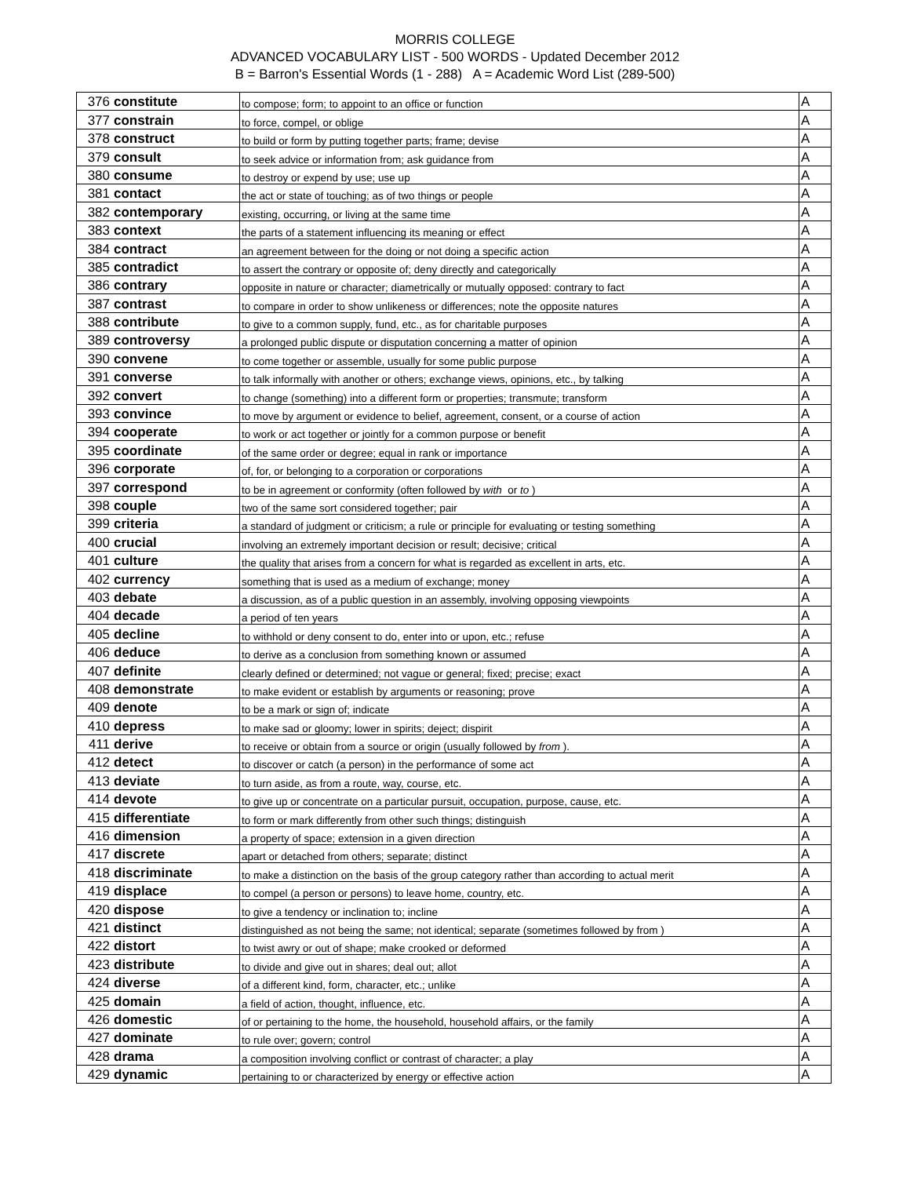MORRIS COLLEGE
ADVANCED VOCABULARY LIST - 500 WORDS - Updated December 2012
B = Barron's Essential Words (1 - 288) A = Academic Word List (289-500)
| 376 | constitute | to compose; form; to appoint to an office or function | A |
| 377 | constrain | to force, compel, or oblige | A |
| 378 | construct | to build or form by putting together parts; frame; devise | A |
| 379 | consult | to seek advice or information from; ask guidance from | A |
| 380 | consume | to destroy or expend by use; use up | A |
| 381 | contact | the act or state of touching; as of two things or people | A |
| 382 | contemporary | existing, occurring, or living at the same time | A |
| 383 | context | the parts of a statement influencing its meaning or effect | A |
| 384 | contract | an agreement between for the doing or not doing a specific action | A |
| 385 | contradict | to assert the contrary or opposite of; deny directly and categorically | A |
| 386 | contrary | opposite in nature or character; diametrically or mutually opposed: contrary to fact | A |
| 387 | contrast | to compare in order to show unlikeness or differences; note the opposite natures | A |
| 388 | contribute | to give to a common supply, fund, etc., as for charitable purposes | A |
| 389 | controversy | a prolonged public dispute or disputation concerning a matter of opinion | A |
| 390 | convene | to come together or assemble, usually for some public purpose | A |
| 391 | converse | to talk informally with another or others; exchange views, opinions, etc., by talking | A |
| 392 | convert | to change (something) into a different form or properties; transmute; transform | A |
| 393 | convince | to move by argument or evidence to belief, agreement, consent, or a course of action | A |
| 394 | cooperate | to work or act together or jointly for a common purpose or benefit | A |
| 395 | coordinate | of the same order or degree; equal in rank or importance | A |
| 396 | corporate | of, for, or belonging to a corporation or corporations | A |
| 397 | correspond | to be in agreement or conformity (often followed by with or to ) | A |
| 398 | couple | two of the same sort considered together; pair | A |
| 399 | criteria | a standard of judgment or criticism; a rule or principle for evaluating or testing something | A |
| 400 | crucial | involving an extremely important decision or result; decisive; critical | A |
| 401 | culture | the quality that arises from a concern for what is regarded as excellent in arts, etc. | A |
| 402 | currency | something that is used as a medium of exchange; money | A |
| 403 | debate | a discussion, as of a public question in an assembly, involving opposing viewpoints | A |
| 404 | decade | a period of ten years | A |
| 405 | decline | to withhold or deny consent to do, enter into or upon, etc.; refuse | A |
| 406 | deduce | to derive as a conclusion from something known or assumed | A |
| 407 | definite | clearly defined or determined; not vague or general; fixed; precise; exact | A |
| 408 | demonstrate | to make evident or establish by arguments or reasoning; prove | A |
| 409 | denote | to be a mark or sign of; indicate | A |
| 410 | depress | to make sad or gloomy; lower in spirits; deject; dispirit | A |
| 411 | derive | to receive or obtain from a source or origin (usually followed by from ). | A |
| 412 | detect | to discover or catch (a person) in the performance of some act | A |
| 413 | deviate | to turn aside, as from a route, way, course, etc. | A |
| 414 | devote | to give up or concentrate on a particular pursuit, occupation, purpose, cause, etc. | A |
| 415 | differentiate | to form or mark differently from other such things; distinguish | A |
| 416 | dimension | a property of space; extension in a given direction | A |
| 417 | discrete | apart or detached from others; separate; distinct | A |
| 418 | discriminate | to make a distinction on the basis of the group category rather than according to actual merit | A |
| 419 | displace | to compel (a person or persons) to leave home, country, etc. | A |
| 420 | dispose | to give a tendency or inclination to; incline | A |
| 421 | distinct | distinguished as not being the same; not identical; separate (sometimes followed by from ) | A |
| 422 | distort | to twist awry or out of shape; make crooked or deformed | A |
| 423 | distribute | to divide and give out in shares; deal out; allot | A |
| 424 | diverse | of a different kind, form, character, etc.; unlike | A |
| 425 | domain | a field of action, thought, influence, etc. | A |
| 426 | domestic | of or pertaining to the home, the household, household affairs, or the family | A |
| 427 | dominate | to rule over; govern; control | A |
| 428 | drama | a composition involving conflict or contrast of character; a play | A |
| 429 | dynamic | pertaining to or characterized by energy or effective action | A |